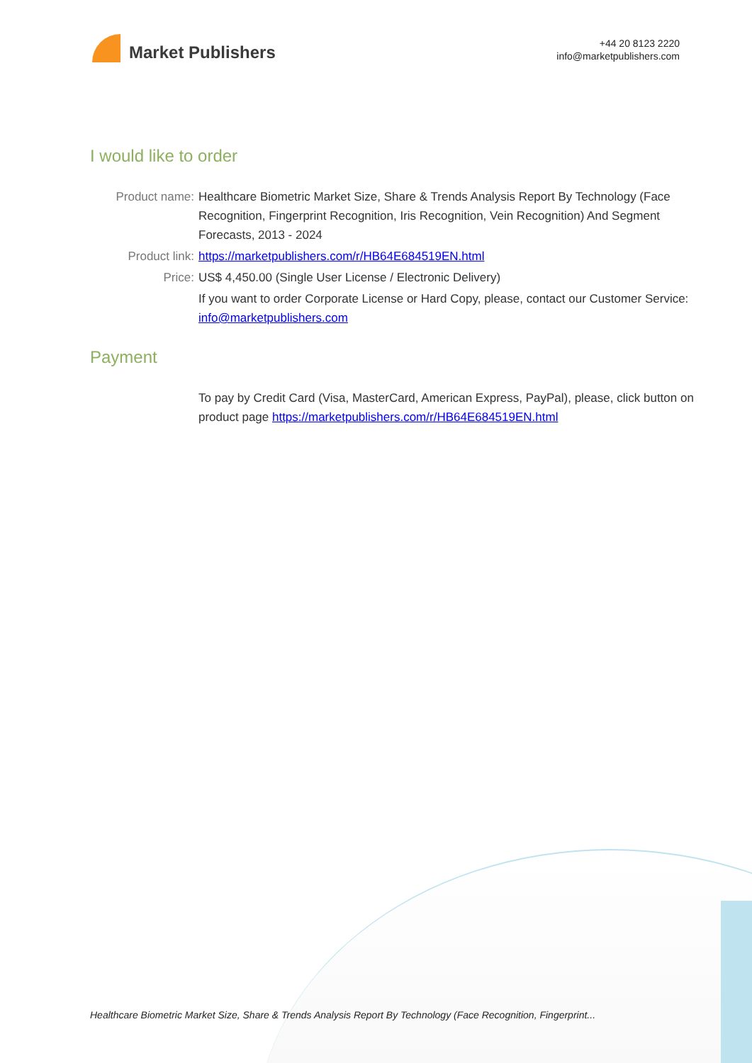Market Publishers
+44 20 8123 2220
info@marketpublishers.com
I would like to order
Product name: Healthcare Biometric Market Size, Share & Trends Analysis Report By Technology (Face Recognition, Fingerprint Recognition, Iris Recognition, Vein Recognition) And Segment Forecasts, 2013 - 2024
Product link: https://marketpublishers.com/r/HB64E684519EN.html
Price: US$ 4,450.00 (Single User License / Electronic Delivery)
If you want to order Corporate License or Hard Copy, please, contact our Customer Service:
info@marketpublishers.com
Payment
To pay by Credit Card (Visa, MasterCard, American Express, PayPal), please, click button on product page https://marketpublishers.com/r/HB64E684519EN.html
Healthcare Biometric Market Size, Share & Trends Analysis Report By Technology (Face Recognition, Fingerprint...